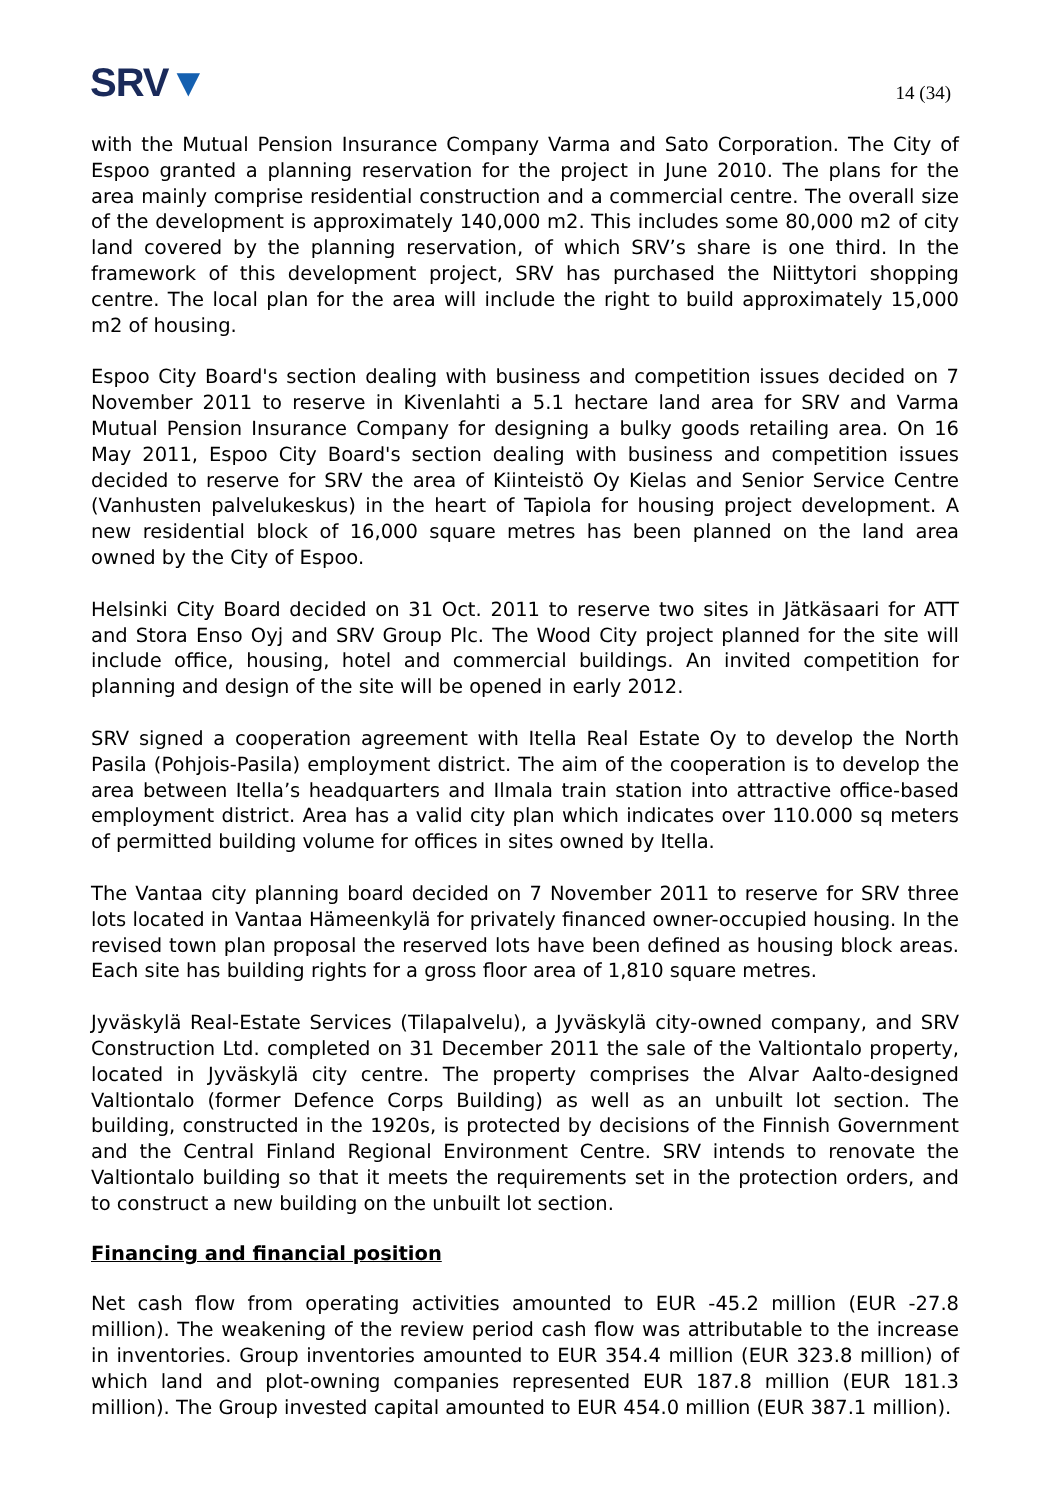SRV▼
14 (34)
with the Mutual Pension Insurance Company Varma and Sato Corporation. The City of Espoo granted a planning reservation for the project in June 2010. The plans for the area mainly comprise residential construction and a commercial centre. The overall size of the development is approximately 140,000 m2. This includes some 80,000 m2 of city land covered by the planning reservation, of which SRV’s share is one third. In the framework of this development project, SRV has purchased the Niittytori shopping centre. The local plan for the area will include the right to build approximately 15,000 m2 of housing.
Espoo City Board's section dealing with business and competition issues decided on 7 November 2011 to reserve in Kivenlahti a 5.1 hectare land area for SRV and Varma Mutual Pension Insurance Company for designing a bulky goods retailing area. On 16 May 2011, Espoo City Board's section dealing with business and competition issues decided to reserve for SRV the area of Kiinteistö Oy Kielas and Senior Service Centre (Vanhusten palvelukeskus) in the heart of Tapiola for housing project development. A new residential block of 16,000 square metres has been planned on the land area owned by the City of Espoo.
Helsinki City Board decided on 31 Oct. 2011 to reserve two sites in Jätkäsaari for ATT and Stora Enso Oyj and SRV Group Plc. The Wood City project planned for the site will include office, housing, hotel and commercial buildings. An invited competition for planning and design of the site will be opened in early 2012.
SRV signed a cooperation agreement with Itella Real Estate Oy to develop the North Pasila (Pohjois-Pasila) employment district. The aim of the cooperation is to develop the area between Itella’s headquarters and Ilmala train station into attractive office-based employment district. Area has a valid city plan which indicates over 110.000 sq meters of permitted building volume for offices in sites owned by Itella.
The Vantaa city planning board decided on 7 November 2011 to reserve for SRV three lots located in Vantaa Hämeenkylä for privately financed owner-occupied housing. In the revised town plan proposal the reserved lots have been defined as housing block areas. Each site has building rights for a gross floor area of 1,810 square metres.
Jyväskylä Real-Estate Services (Tilapalvelu), a Jyväskylä city-owned company, and SRV Construction Ltd. completed on 31 December 2011 the sale of the Valtiontalo property, located in Jyväskylä city centre. The property comprises the Alvar Aalto-designed Valtiontalo (former Defence Corps Building) as well as an unbuilt lot section. The building, constructed in the 1920s, is protected by decisions of the Finnish Government and the Central Finland Regional Environment Centre. SRV intends to renovate the Valtiontalo building so that it meets the requirements set in the protection orders, and to construct a new building on the unbuilt lot section.
Financing and financial position
Net cash flow from operating activities amounted to EUR -45.2 million (EUR -27.8 million). The weakening of the review period cash flow was attributable to the increase in inventories. Group inventories amounted to EUR 354.4 million (EUR 323.8 million) of which land and plot-owning companies represented EUR 187.8 million (EUR 181.3 million). The Group invested capital amounted to EUR 454.0 million (EUR 387.1 million).